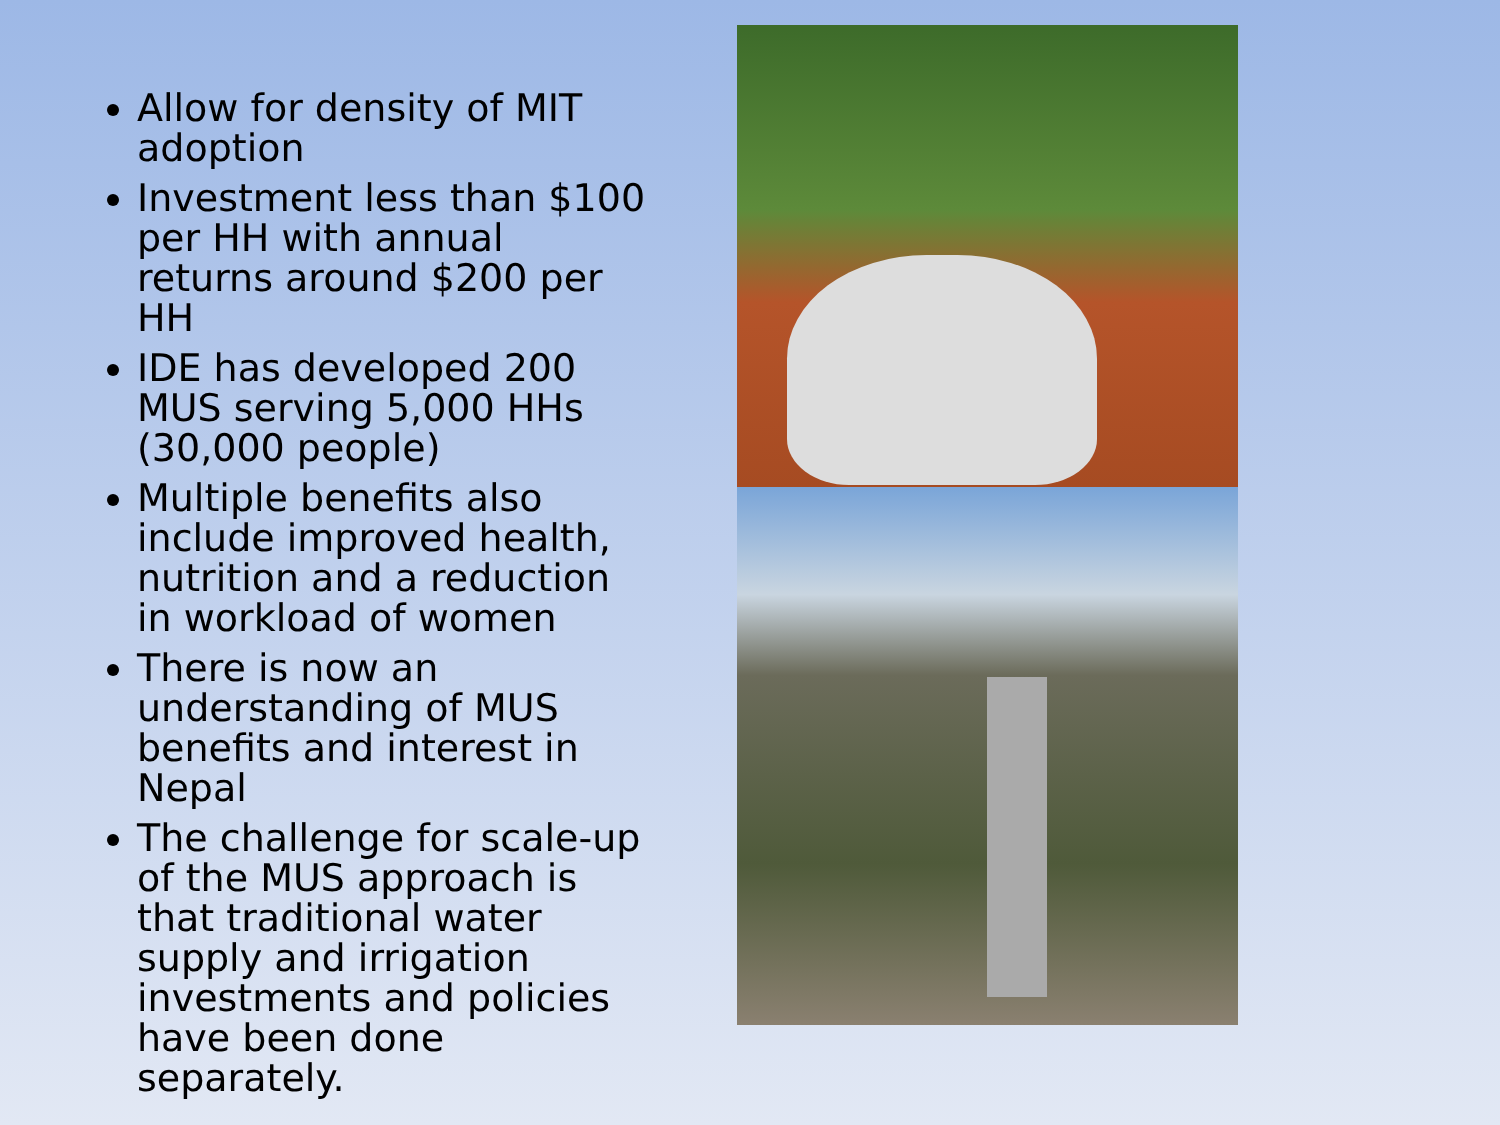Allow for density of MIT adoption
Investment less than $100 per HH with annual returns around $200 per HH
IDE has developed 200 MUS serving 5,000 HHs (30,000 people)
Multiple benefits also include improved health, nutrition and a reduction in workload of women
There is now an understanding of MUS benefits and interest in Nepal
The challenge for scale-up of the MUS approach is that traditional water supply and irrigation investments and policies have been done separately.